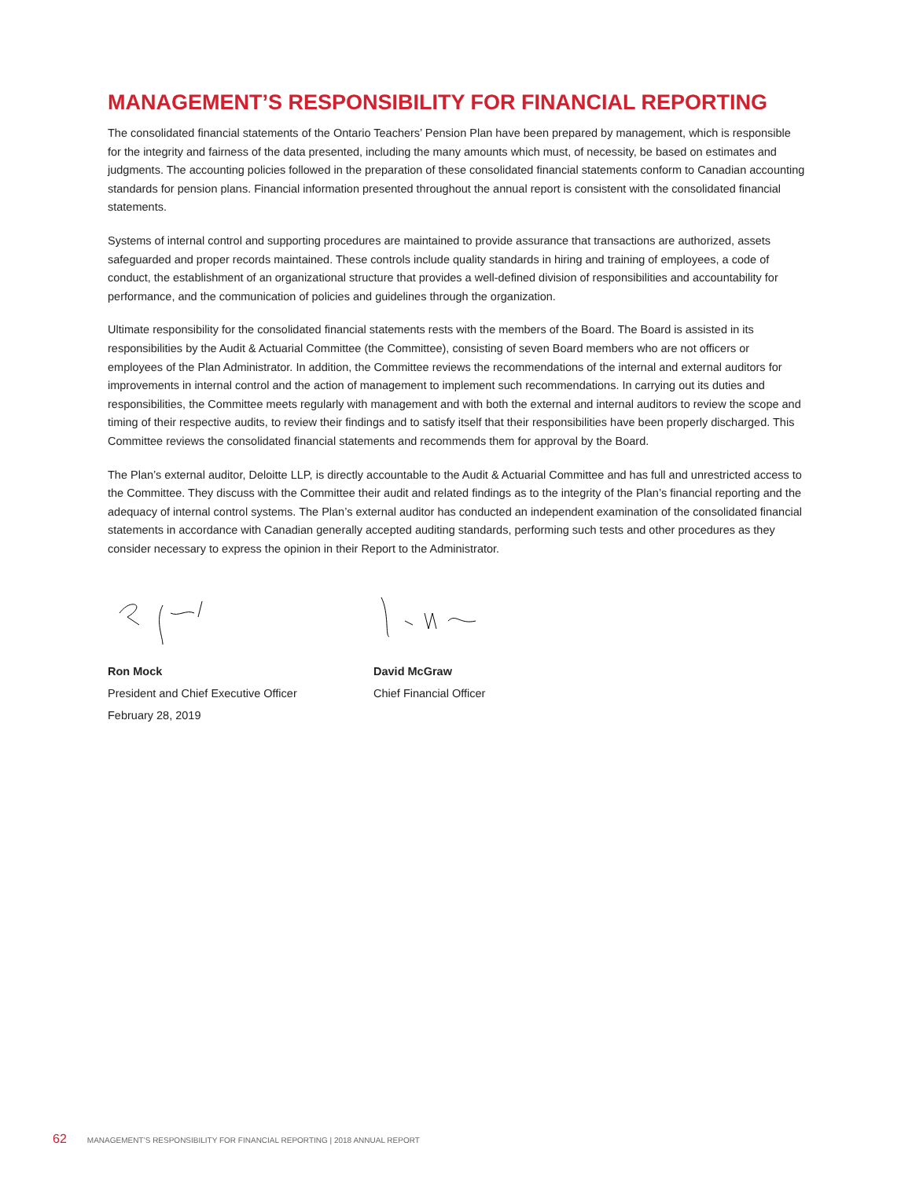MANAGEMENT’S RESPONSIBILITY FOR FINANCIAL REPORTING
The consolidated financial statements of the Ontario Teachers’ Pension Plan have been prepared by management, which is responsible for the integrity and fairness of the data presented, including the many amounts which must, of necessity, be based on estimates and judgments. The accounting policies followed in the preparation of these consolidated financial statements conform to Canadian accounting standards for pension plans. Financial information presented throughout the annual report is consistent with the consolidated financial statements.
Systems of internal control and supporting procedures are maintained to provide assurance that transactions are authorized, assets safeguarded and proper records maintained. These controls include quality standards in hiring and training of employees, a code of conduct, the establishment of an organizational structure that provides a well-defined division of responsibilities and accountability for performance, and the communication of policies and guidelines through the organization.
Ultimate responsibility for the consolidated financial statements rests with the members of the Board. The Board is assisted in its responsibilities by the Audit & Actuarial Committee (the Committee), consisting of seven Board members who are not officers or employees of the Plan Administrator. In addition, the Committee reviews the recommendations of the internal and external auditors for improvements in internal control and the action of management to implement such recommendations. In carrying out its duties and responsibilities, the Committee meets regularly with management and with both the external and internal auditors to review the scope and timing of their respective audits, to review their findings and to satisfy itself that their responsibilities have been properly discharged. This Committee reviews the consolidated financial statements and recommends them for approval by the Board.
The Plan’s external auditor, Deloitte LLP, is directly accountable to the Audit & Actuarial Committee and has full and unrestricted access to the Committee. They discuss with the Committee their audit and related findings as to the integrity of the Plan’s financial reporting and the adequacy of internal control systems. The Plan’s external auditor has conducted an independent examination of the consolidated financial statements in accordance with Canadian generally accepted auditing standards, performing such tests and other procedures as they consider necessary to express the opinion in their Report to the Administrator.
Ron Mock
President and Chief Executive Officer
February 28, 2019
David McGraw
Chief Financial Officer
62 MANAGEMENT’S RESPONSIBILITY FOR FINANCIAL REPORTING | 2018 ANNUAL REPORT